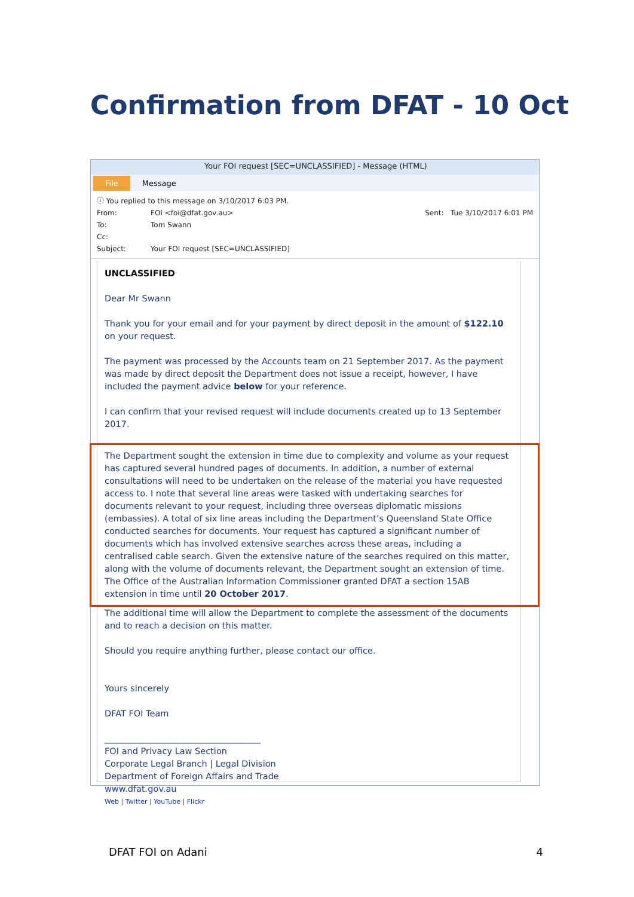Confirmation from DFAT - 10 Oct
Your FOI request [SEC=UNCLASSIFIED] - Message (HTML)
File Message
ⓘ You replied to this message on 3/10/2017 6:03 PM.
From: FOI <foi@dfat.gov.au> Sent: Tue 3/10/2017 6:01 PM
To: Tom Swann
Cc:
Subject: Your FOI request [SEC=UNCLASSIFIED]
UNCLASSIFIED
Dear Mr Swann
Thank you for your email and for your payment by direct deposit in the amount of $122.10 on your request.
The payment was processed by the Accounts team on 21 September 2017. As the payment was made by direct deposit the Department does not issue a receipt, however, I have included the payment advice below for your reference.
I can confirm that your revised request will include documents created up to 13 September 2017.
The Department sought the extension in time due to complexity and volume as your request has captured several hundred pages of documents. In addition, a number of external consultations will need to be undertaken on the release of the material you have requested access to. I note that several line areas were tasked with undertaking searches for documents relevant to your request, including three overseas diplomatic missions (embassies). A total of six line areas including the Department’s Queensland State Office conducted searches for documents. Your request has captured a significant number of documents which has involved extensive searches across these areas, including a centralised cable search. Given the extensive nature of the searches required on this matter, along with the volume of documents relevant, the Department sought an extension of time. The Office of the Australian Information Commissioner granted DFAT a section 15AB extension in time until 20 October 2017.
The additional time will allow the Department to complete the assessment of the documents and to reach a decision on this matter.
Should you require anything further, please contact our office.
Yours sincerely
DFAT FOI Team
____________________________________
FOI and Privacy Law Section
Corporate Legal Branch | Legal Division
Department of Foreign Affairs and Trade
www.dfat.gov.au
Web | Twitter | YouTube | Flickr
DFAT FOI on Adani 4